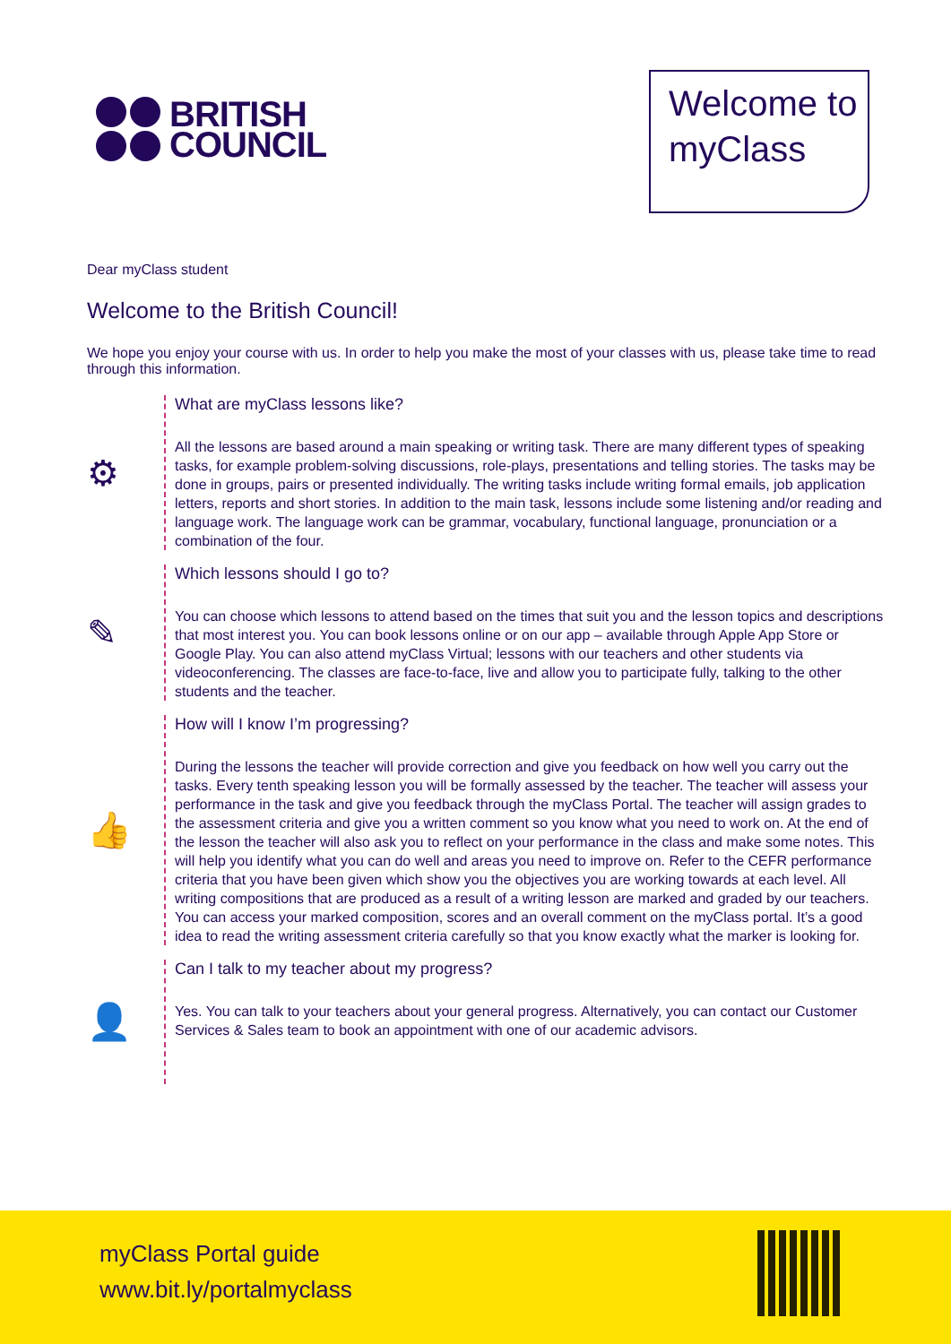BRITISH
COUNCIL
Welcome to myClass
Dear myClass student
Welcome to the British Council!
We hope you enjoy your course with us. In order to help you make the most of your classes with us, please take time to read through this information.
⚙
What are myClass lessons like?
All the lessons are based around a main speaking or writing task. There are many different types of speaking tasks, for example problem-solving discussions, role-plays, presentations and telling stories. The tasks may be done in groups, pairs or presented individually. The writing tasks include writing formal emails, job application letters, reports and short stories. In addition to the main task, lessons include some listening and/or reading and language work. The language work can be grammar, vocabulary, functional language, pronunciation or a combination of the four.
✎
Which lessons should I go to?
You can choose which lessons to attend based on the times that suit you and the lesson topics and descriptions that most interest you. You can book lessons online or on our app – available through Apple App Store or Google Play. You can also attend myClass Virtual; lessons with our teachers and other students via videoconferencing. The classes are face-to-face, live and allow you to participate fully, talking to the other students and the teacher.
👍
How will I know I’m progressing?
During the lessons the teacher will provide correction and give you feedback on how well you carry out the tasks. Every tenth speaking lesson you will be formally assessed by the teacher. The teacher will assess your performance in the task and give you feedback through the myClass Portal. The teacher will assign grades to the assessment criteria and give you a written comment so you know what you need to work on. At the end of the lesson the teacher will also ask you to reflect on your performance in the class and make some notes. This will help you identify what you can do well and areas you need to improve on. Refer to the CEFR performance criteria that you have been given which show you the objectives you are working towards at each level. All writing compositions that are produced as a result of a writing lesson are marked and graded by our teachers. You can access your marked composition, scores and an overall comment on the myClass portal. It’s a good idea to read the writing assessment criteria carefully so that you know exactly what the marker is looking for.
👤
Can I talk to my teacher about my progress?
Yes. You can talk to your teachers about your general progress. Alternatively, you can contact our Customer Services & Sales team to book an appointment with one of our academic advisors.
myClass Portal guide
www.bit.ly/portalmyclass